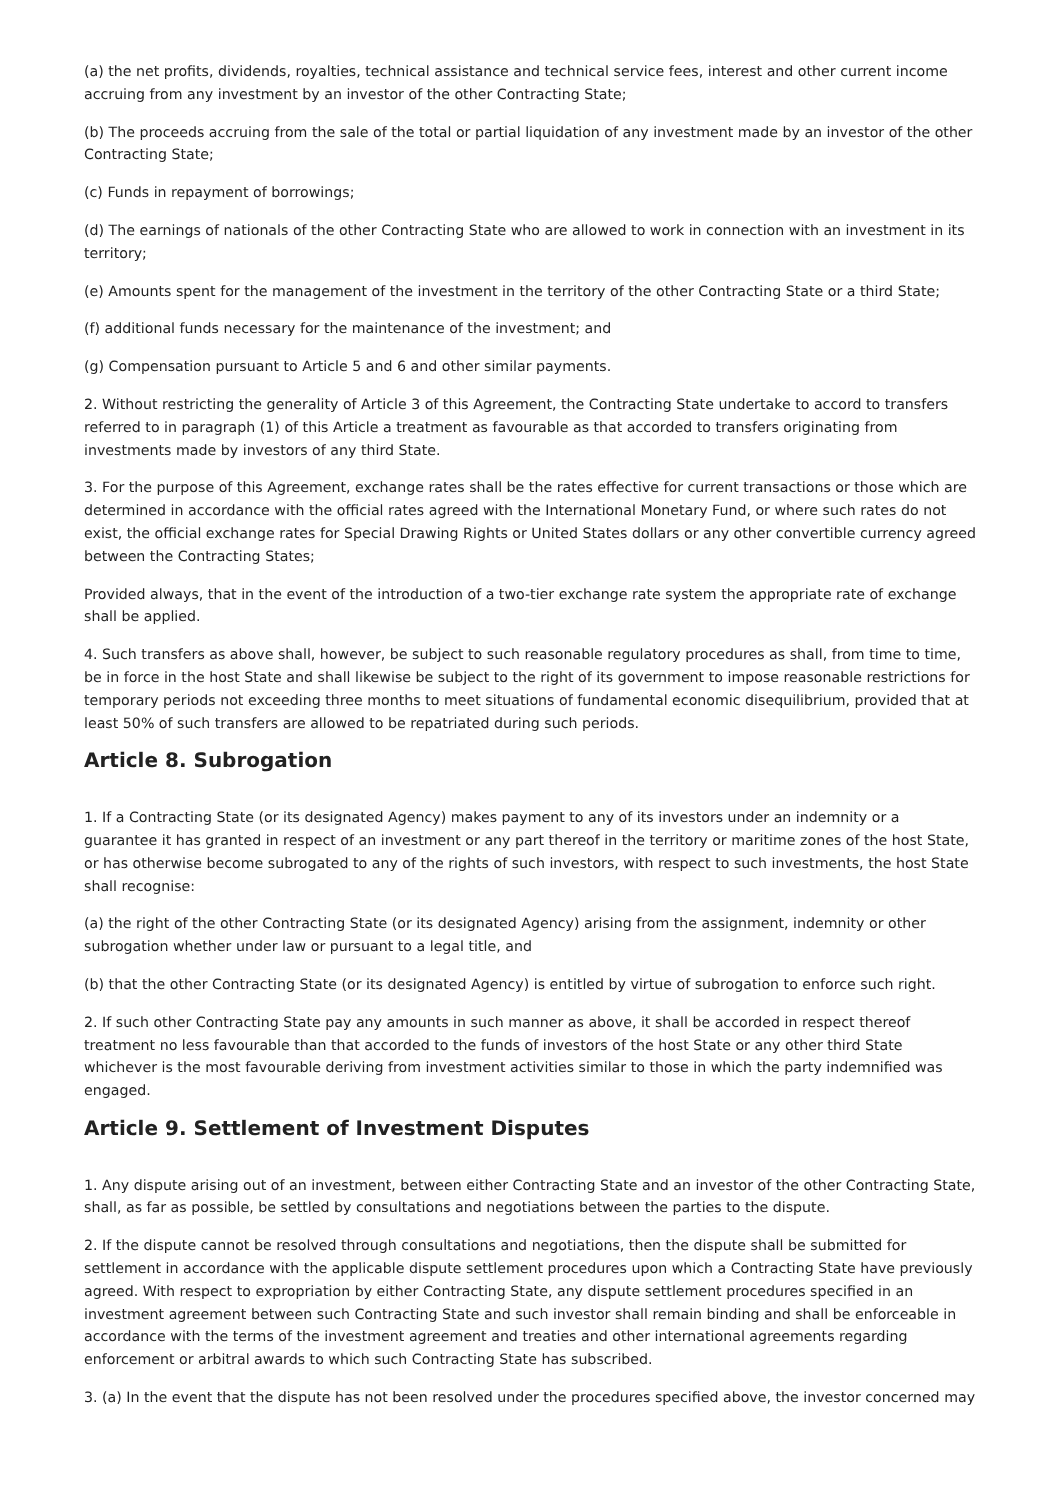(a) the net profits, dividends, royalties, technical assistance and technical service fees, interest and other current income accruing from any investment by an investor of the other Contracting State;
(b) The proceeds accruing from the sale of the total or partial liquidation of any investment made by an investor of the other Contracting State;
(c) Funds in repayment of borrowings;
(d) The earnings of nationals of the other Contracting State who are allowed to work in connection with an investment in its territory;
(e) Amounts spent for the management of the investment in the territory of the other Contracting State or a third State;
(f) additional funds necessary for the maintenance of the investment; and
(g) Compensation pursuant to Article 5 and 6 and other similar payments.
2. Without restricting the generality of Article 3 of this Agreement, the Contracting State undertake to accord to transfers referred to in paragraph (1) of this Article a treatment as favourable as that accorded to transfers originating from investments made by investors of any third State.
3. For the purpose of this Agreement, exchange rates shall be the rates effective for current transactions or those which are determined in accordance with the official rates agreed with the International Monetary Fund, or where such rates do not exist, the official exchange rates for Special Drawing Rights or United States dollars or any other convertible currency agreed between the Contracting States;
Provided always, that in the event of the introduction of a two-tier exchange rate system the appropriate rate of exchange shall be applied.
4. Such transfers as above shall, however, be subject to such reasonable regulatory procedures as shall, from time to time, be in force in the host State and shall likewise be subject to the right of its government to impose reasonable restrictions for temporary periods not exceeding three months to meet situations of fundamental economic disequilibrium, provided that at least 50% of such transfers are allowed to be repatriated during such periods.
Article 8. Subrogation
1. If a Contracting State (or its designated Agency) makes payment to any of its investors under an indemnity or a guarantee it has granted in respect of an investment or any part thereof in the territory or maritime zones of the host State, or has otherwise become subrogated to any of the rights of such investors, with respect to such investments, the host State shall recognise:
(a) the right of the other Contracting State (or its designated Agency) arising from the assignment, indemnity or other subrogation whether under law or pursuant to a legal title, and
(b) that the other Contracting State (or its designated Agency) is entitled by virtue of subrogation to enforce such right.
2. If such other Contracting State pay any amounts in such manner as above, it shall be accorded in respect thereof treatment no less favourable than that accorded to the funds of investors of the host State or any other third State whichever is the most favourable deriving from investment activities similar to those in which the party indemnified was engaged.
Article 9. Settlement of Investment Disputes
1. Any dispute arising out of an investment, between either Contracting State and an investor of the other Contracting State, shall, as far as possible, be settled by consultations and negotiations between the parties to the dispute.
2. If the dispute cannot be resolved through consultations and negotiations, then the dispute shall be submitted for settlement in accordance with the applicable dispute settlement procedures upon which a Contracting State have previously agreed. With respect to expropriation by either Contracting State, any dispute settlement procedures specified in an investment agreement between such Contracting State and such investor shall remain binding and shall be enforceable in accordance with the terms of the investment agreement and treaties and other international agreements regarding enforcement or arbitral awards to which such Contracting State has subscribed.
3. (a) In the event that the dispute has not been resolved under the procedures specified above, the investor concerned may